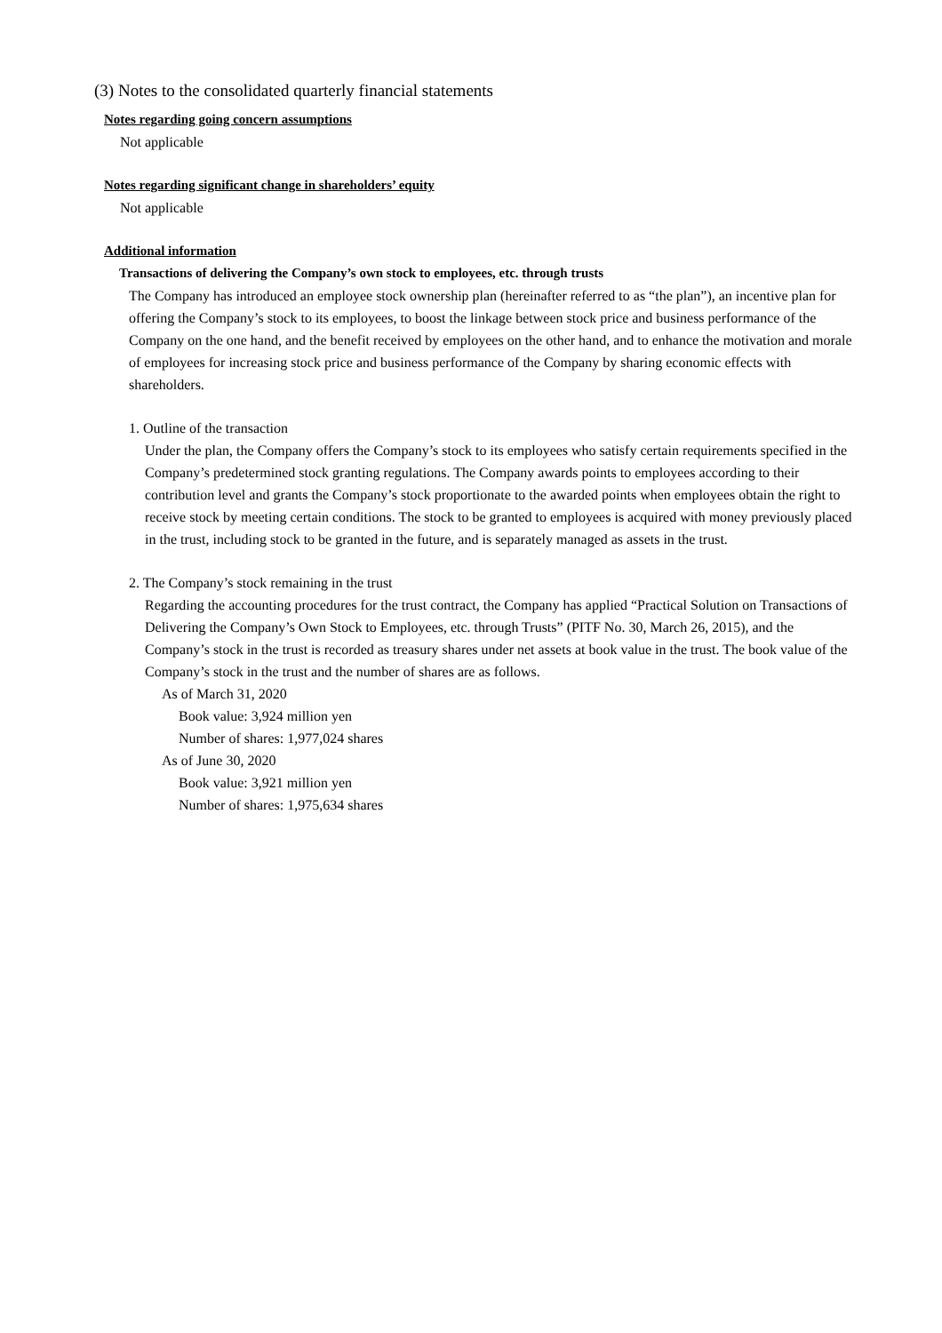(3) Notes to the consolidated quarterly financial statements
Notes regarding going concern assumptions
Not applicable
Notes regarding significant change in shareholders’ equity
Not applicable
Additional information
Transactions of delivering the Company’s own stock to employees, etc. through trusts
The Company has introduced an employee stock ownership plan (hereinafter referred to as “the plan”), an incentive plan for offering the Company’s stock to its employees, to boost the linkage between stock price and business performance of the Company on the one hand, and the benefit received by employees on the other hand, and to enhance the motivation and morale of employees for increasing stock price and business performance of the Company by sharing economic effects with shareholders.
1. Outline of the transaction
Under the plan, the Company offers the Company’s stock to its employees who satisfy certain requirements specified in the Company’s predetermined stock granting regulations. The Company awards points to employees according to their contribution level and grants the Company’s stock proportionate to the awarded points when employees obtain the right to receive stock by meeting certain conditions. The stock to be granted to employees is acquired with money previously placed in the trust, including stock to be granted in the future, and is separately managed as assets in the trust.
2. The Company’s stock remaining in the trust
Regarding the accounting procedures for the trust contract, the Company has applied “Practical Solution on Transactions of Delivering the Company’s Own Stock to Employees, etc. through Trusts” (PITF No. 30, March 26, 2015), and the Company’s stock in the trust is recorded as treasury shares under net assets at book value in the trust. The book value of the Company’s stock in the trust and the number of shares are as follows.
As of March 31, 2020
Book value: 3,924 million yen
Number of shares: 1,977,024 shares
As of June 30, 2020
Book value: 3,921 million yen
Number of shares: 1,975,634 shares